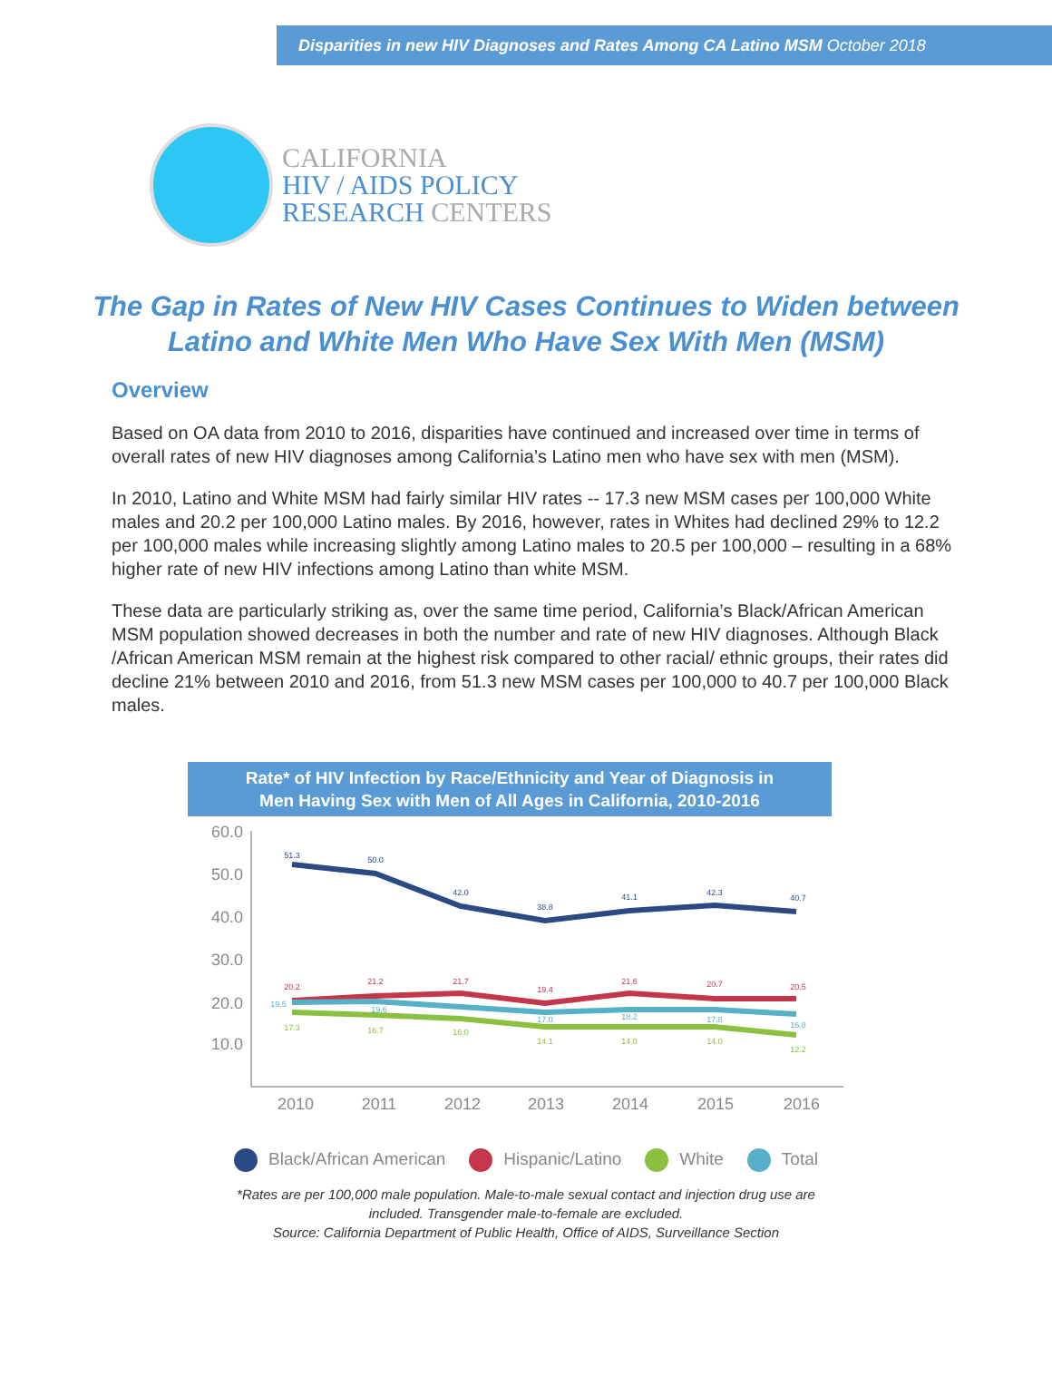Disparities in new HIV Diagnoses and Rates Among CA Latino MSM October 2018
CALIFORNIA
HIV / AIDS POLICY
RESEARCH CENTERS
The Gap in Rates of New HIV Cases Continues to Widen between Latino and White Men Who Have Sex With Men (MSM)
Overview
Based on OA data from 2010 to 2016, disparities have continued and increased over time in terms of overall rates of new HIV diagnoses among California’s Latino men who have sex with men (MSM).
In 2010, Latino and White MSM had fairly similar HIV rates -- 17.3 new MSM cases per 100,000 White males and 20.2 per 100,000 Latino males. By 2016, however, rates in Whites had declined 29% to 12.2 per 100,000 males while increasing slightly among Latino males to 20.5 per 100,000 – resulting in a 68% higher rate of new HIV infections among Latino than white MSM.
These data are particularly striking as, over the same time period, California’s Black/African American MSM population showed decreases in both the number and rate of new HIV diagnoses. Although Black /African American MSM remain at the highest risk compared to other racial/ ethnic groups, their rates did decline 21% between 2010 and 2016, from 51.3 new MSM cases per 100,000 to 40.7 per 100,000 Black males.
Rate* of HIV Infection by Race/Ethnicity and Year of Diagnosis in
Men Having Sex with Men of All Ages in California, 2010-2016
60.0
50.0
40.0
30.0
20.0
10.0
2010
2011
2012
2013
2014
2015
2016
51.3
50.0
42.0
38.8
41.1
42.3
40.7
20.2
21.2
21.7
19.4
21.6
20.7
20.5
19.5
19.6
17.0
18.2
17.8
16.8
17.3
16.7
16.0
14.1
14.0
14.0
12.2
Black/African American Hispanic/Latino White Total
*Rates are per 100,000 male population. Male-to-male sexual contact and injection drug use are
included. Transgender male-to-female are excluded.
Source: California Department of Public Health, Office of AIDS, Surveillance Section